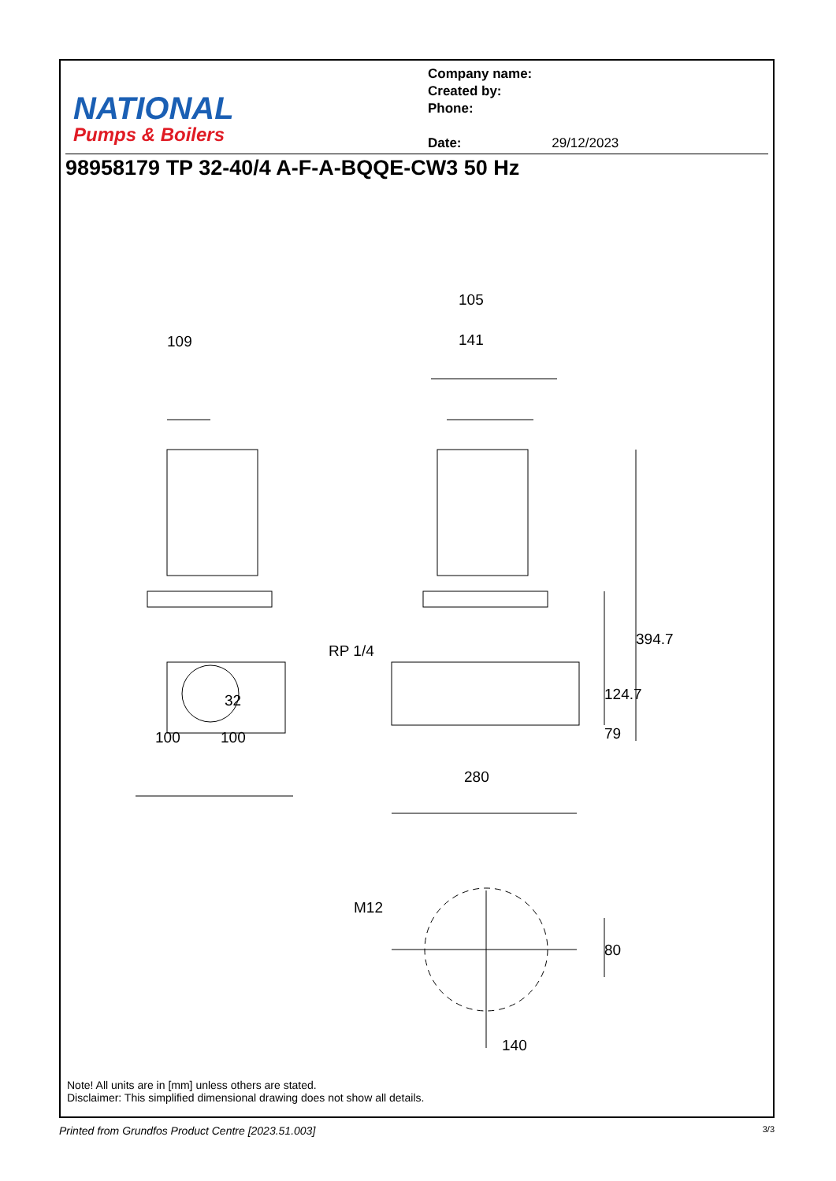NATIONAL
Pumps & Boilers
Company name:
Created by:
Phone:
Date: 29/12/2023
98958179 TP 32-40/4 A-F-A-BQQE-CW3 50 Hz
109
105
141
RP 1/4
394.7
124.7
79
32
100 100
280
M12
80
140
Note! All units are in [mm] unless others are stated.
Disclaimer: This simplified dimensional drawing does not show all details.
Printed from Grundfos Product Centre [2023.51.003] 3/3